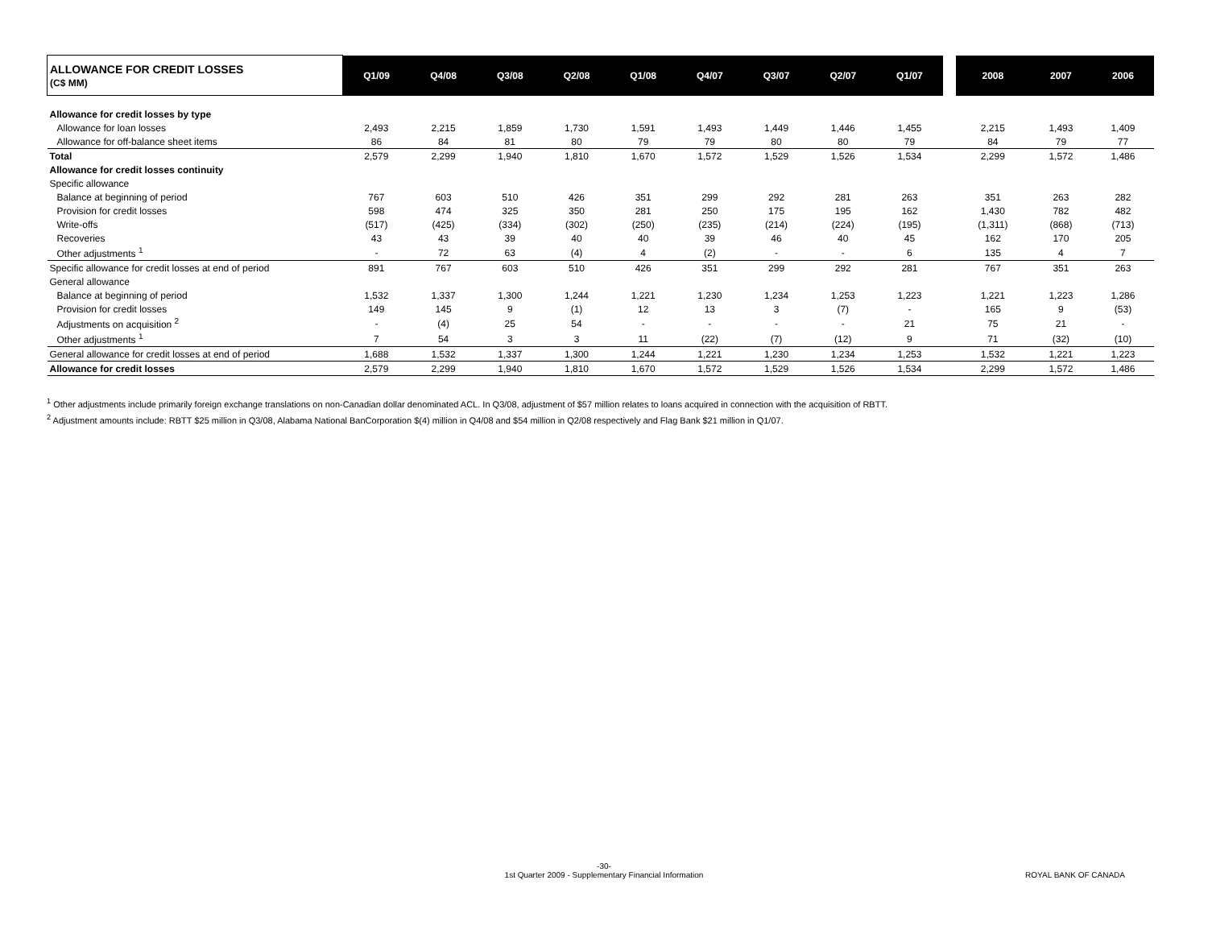| ALLOWANCE FOR CREDIT LOSSES (C$ MM) | Q1/09 | Q4/08 | Q3/08 | Q2/08 | Q1/08 | Q4/07 | Q3/07 | Q2/07 | Q1/07 | | 2008 | 2007 | 2006 |
| Allowance for credit losses by type | | | | | | | | | | | | | |
| Allowance for loan losses | 2,493 | 2,215 | 1,859 | 1,730 | 1,591 | 1,493 | 1,449 | 1,446 | 1,455 | | 2,215 | 1,493 | 1,409 |
| Allowance for off-balance sheet items | 86 | 84 | 81 | 80 | 79 | 79 | 80 | 80 | 79 | | 84 | 79 | 77 |
| Total | 2,579 | 2,299 | 1,940 | 1,810 | 1,670 | 1,572 | 1,529 | 1,526 | 1,534 | | 2,299 | 1,572 | 1,486 |
| Allowance for credit losses continuity | | | | | | | | | | | | | |
| Specific allowance | | | | | | | | | | | | | |
| Balance at beginning of period | 767 | 603 | 510 | 426 | 351 | 299 | 292 | 281 | 263 | | 351 | 263 | 282 |
| Provision for credit losses | 598 | 474 | 325 | 350 | 281 | 250 | 175 | 195 | 162 | | 1,430 | 782 | 482 |
| Write-offs | (517) | (425) | (334) | (302) | (250) | (235) | (214) | (224) | (195) | | (1,311) | (868) | (713) |
| Recoveries | 43 | 43 | 39 | 40 | 40 | 39 | 46 | 40 | 45 | | 162 | 170 | 205 |
| Other adjustments <sup>1</sup> | - | 72 | 63 | (4) | 4 | (2) | - | - | 6 | | 135 | 4 | 7 |
| Specific allowance for credit losses at end of period | 891 | 767 | 603 | 510 | 426 | 351 | 299 | 292 | 281 | | 767 | 351 | 263 |
| General allowance | | | | | | | | | | | | | |
| Balance at beginning of period | 1,532 | 1,337 | 1,300 | 1,244 | 1,221 | 1,230 | 1,234 | 1,253 | 1,223 | | 1,221 | 1,223 | 1,286 |
| Provision for credit losses | 149 | 145 | 9 | (1) | 12 | 13 | 3 | (7) | - | | 165 | 9 | (53) |
| Adjustments on acquisition <sup>2</sup> | - | (4) | 25 | 54 | - | - | - | - | 21 | | 75 | 21 | - |
| Other adjustments <sup>1</sup> | 7 | 54 | 3 | 3 | 11 | (22) | (7) | (12) | 9 | | 71 | (32) | (10) |
| General allowance for credit losses at end of period | 1,688 | 1,532 | 1,337 | 1,300 | 1,244 | 1,221 | 1,230 | 1,234 | 1,253 | | 1,532 | 1,221 | 1,223 |
| Allowance for credit losses | 2,579 | 2,299 | 1,940 | 1,810 | 1,670 | 1,572 | 1,529 | 1,526 | 1,534 | | 2,299 | 1,572 | 1,486 |
<sup>1</sup> Other adjustments include primarily foreign exchange translations on non-Canadian dollar denominated ACL. In Q3/08, adjustment of $57 million relates to loans acquired in connection with the acquisition of RBTT.
<sup>2</sup> Adjustment amounts include: RBTT $25 million in Q3/08, Alabama National BanCorporation $(4) million in Q4/08 and $54 million in Q2/08 respectively and Flag Bank $21 million in Q1/07.
-30-
1st Quarter 2009 - Supplementary Financial Information
ROYAL BANK OF CANADA